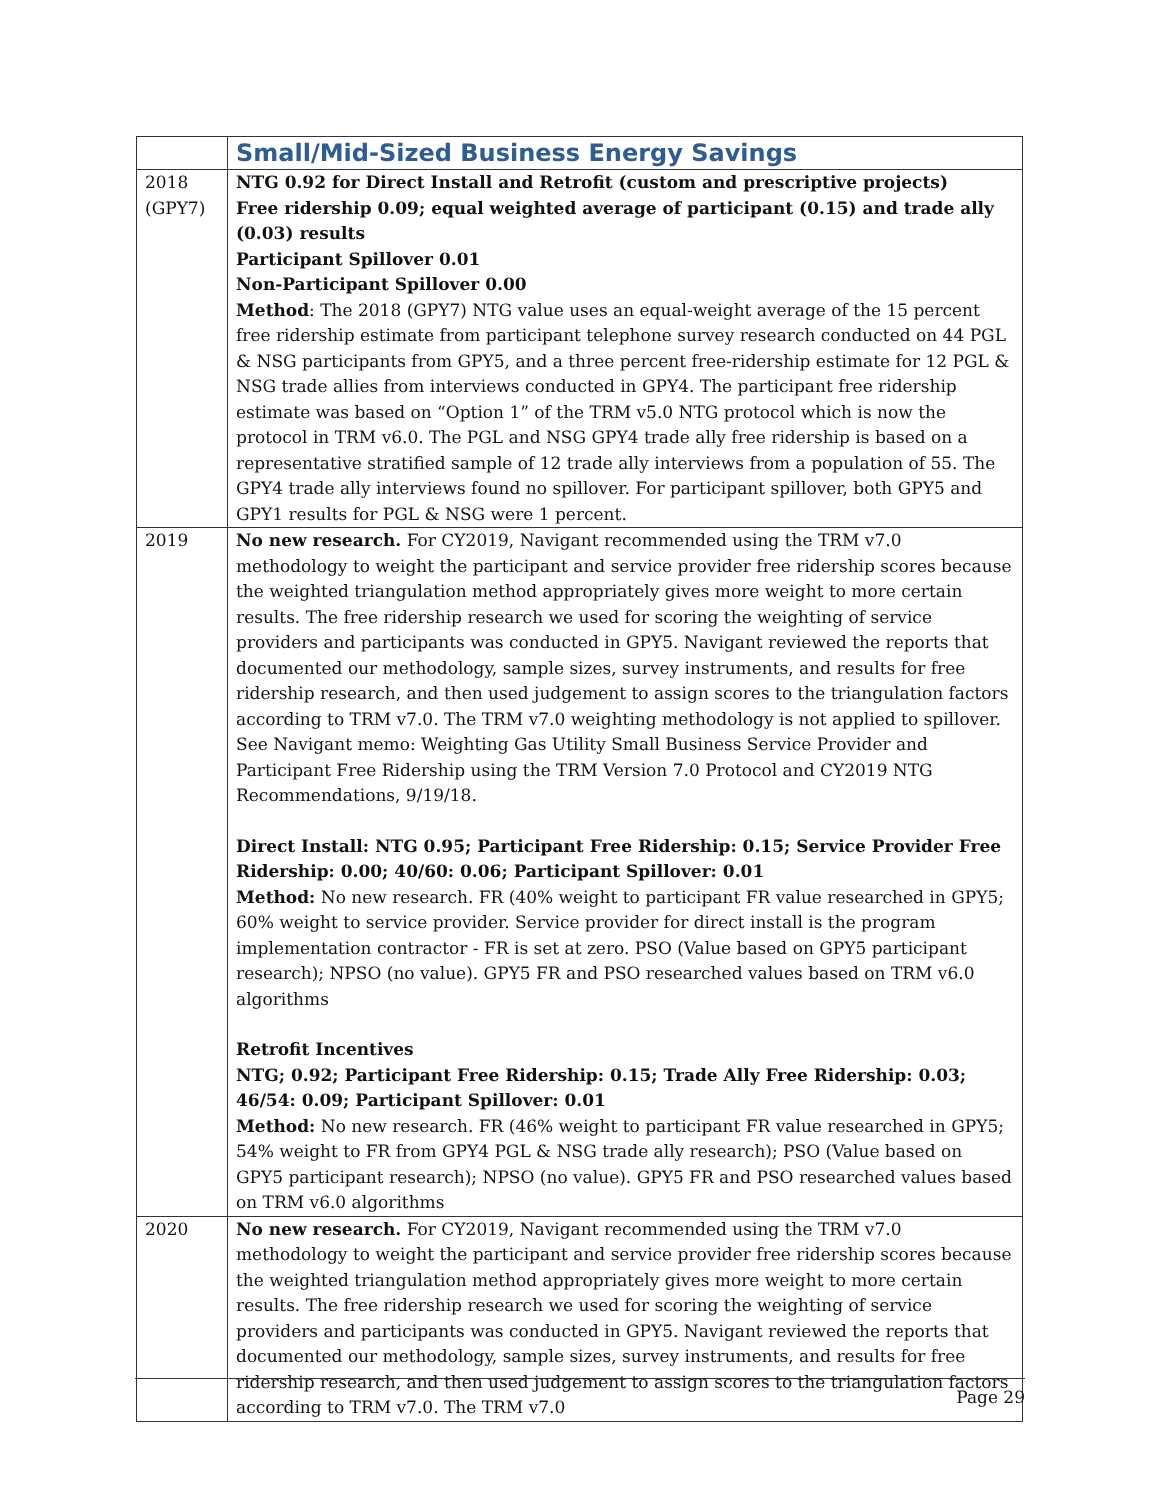| | Small/Mid-Sized Business Energy Savings |
| 2018 (GPY7) | NTG 0.92 for Direct Install and Retrofit (custom and prescriptive projects) Free ridership 0.09; equal weighted average of participant (0.15) and trade ally (0.03) results Participant Spillover 0.01 Non-Participant Spillover 0.00 Method : The 2018 (GPY7) NTG value uses an equal-weight average of the 15 percent free ridership estimate from participant telephone survey research conducted on 44 PGL & NSG participants from GPY5, and a three percent free-ridership estimate for 12 PGL & NSG trade allies from interviews conducted in GPY4. The participant free ridership estimate was based on “Option 1” of the TRM v5.0 NTG protocol which is now the protocol in TRM v6.0. The PGL and NSG GPY4 trade ally free ridership is based on a representative stratified sample of 12 trade ally interviews from a population of 55. The GPY4 trade ally interviews found no spillover. For participant spillover, both GPY5 and GPY1 results for PGL & NSG were 1 percent. |
| 2019 | No new research. For CY2019, Navigant recommended using the TRM v7.0 methodology to weight the participant and service provider free ridership scores because the weighted triangulation method appropriately gives more weight to more certain results. The free ridership research we used for scoring the weighting of service providers and participants was conducted in GPY5. Navigant reviewed the reports that documented our methodology, sample sizes, survey instruments, and results for free ridership research, and then used judgement to assign scores to the triangulation factors according to TRM v7.0. The TRM v7.0 weighting methodology is not applied to spillover. See Navigant memo: Weighting Gas Utility Small Business Service Provider and Participant Free Ridership using the TRM Version 7.0 Protocol and CY2019 NTG Recommendations, 9/19/18. Direct Install: NTG 0.95; Participant Free Ridership: 0.15; Service Provider Free Ridership: 0.00; 40/60: 0.06; Participant Spillover: 0.01 Method: No new research. FR (40% weight to participant FR value researched in GPY5; 60% weight to service provider. Service provider for direct install is the program implementation contractor - FR is set at zero. PSO (Value based on GPY5 participant research); NPSO (no value). GPY5 FR and PSO researched values based on TRM v6.0 algorithms Retrofit Incentives NTG; 0.92; Participant Free Ridership: 0.15; Trade Ally Free Ridership: 0.03; 46/54: 0.09; Participant Spillover: 0.01 Method: No new research. FR (46% weight to participant FR value researched in GPY5; 54% weight to FR from GPY4 PGL & NSG trade ally research); PSO (Value based on GPY5 participant research); NPSO (no value). GPY5 FR and PSO researched values based on TRM v6.0 algorithms |
| 2020 | No new research. For CY2019, Navigant recommended using the TRM v7.0 methodology to weight the participant and service provider free ridership scores because the weighted triangulation method appropriately gives more weight to more certain results. The free ridership research we used for scoring the weighting of service providers and participants was conducted in GPY5. Navigant reviewed the reports that documented our methodology, sample sizes, survey instruments, and results for free ridership research, and then used judgement to assign scores to the triangulation factors according to TRM v7.0. The TRM v7.0 |
Page 29